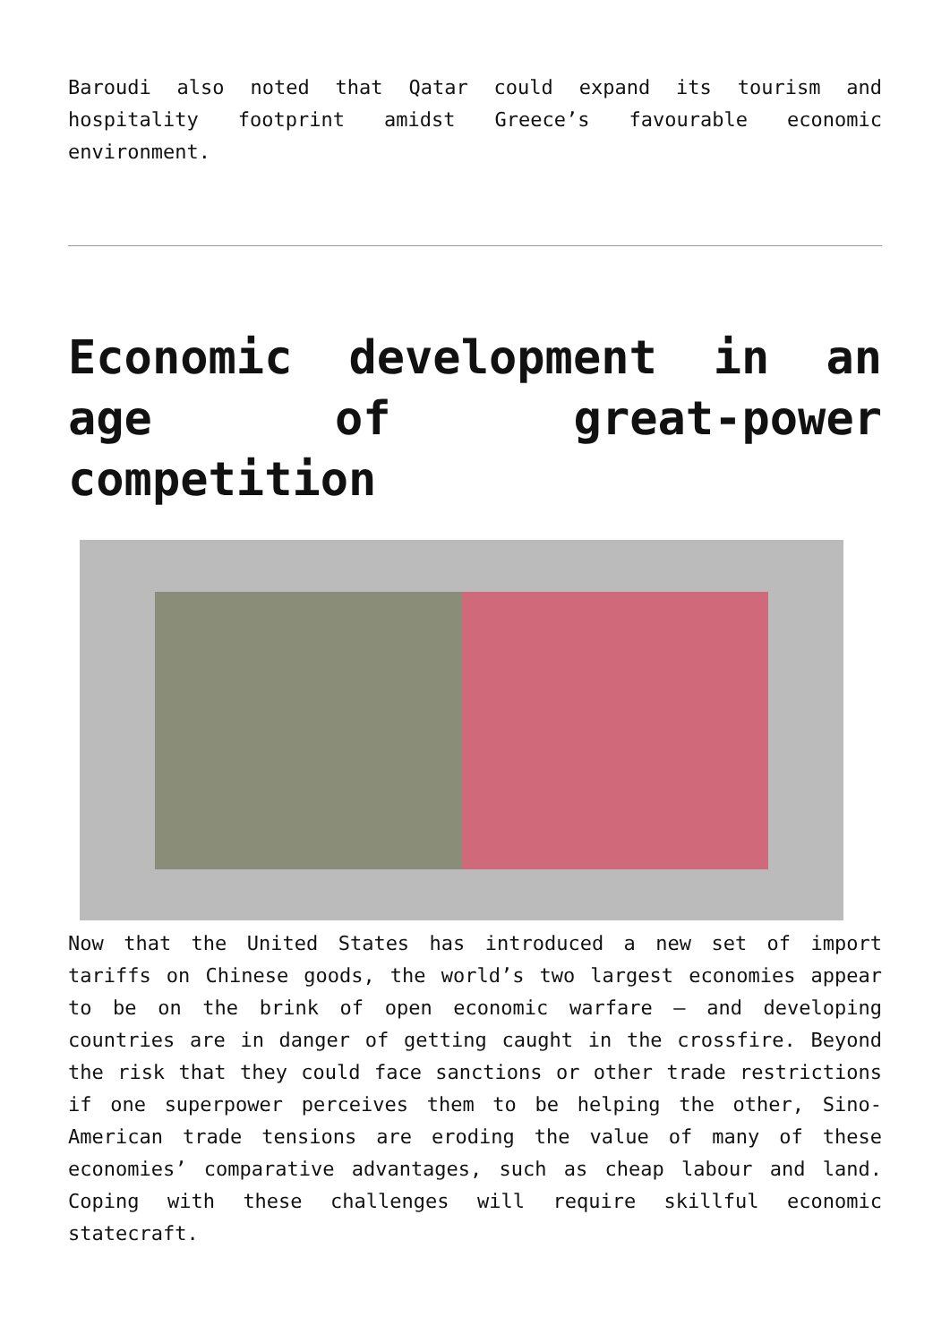Baroudi also noted that Qatar could expand its tourism and hospitality footprint amidst Greece’s favourable economic environment.
Economic development in an age of great-power competition
Now that the United States has introduced a new set of import tariffs on Chinese goods, the world’s two largest economies appear to be on the brink of open economic warfare – and developing countries are in danger of getting caught in the crossfire. Beyond the risk that they could face sanctions or other trade restrictions if one superpower perceives them to be helping the other, Sino-American trade tensions are eroding the value of many of these economies’ comparative advantages, such as cheap labour and land. Coping with these challenges will require skillful economic statecraft.